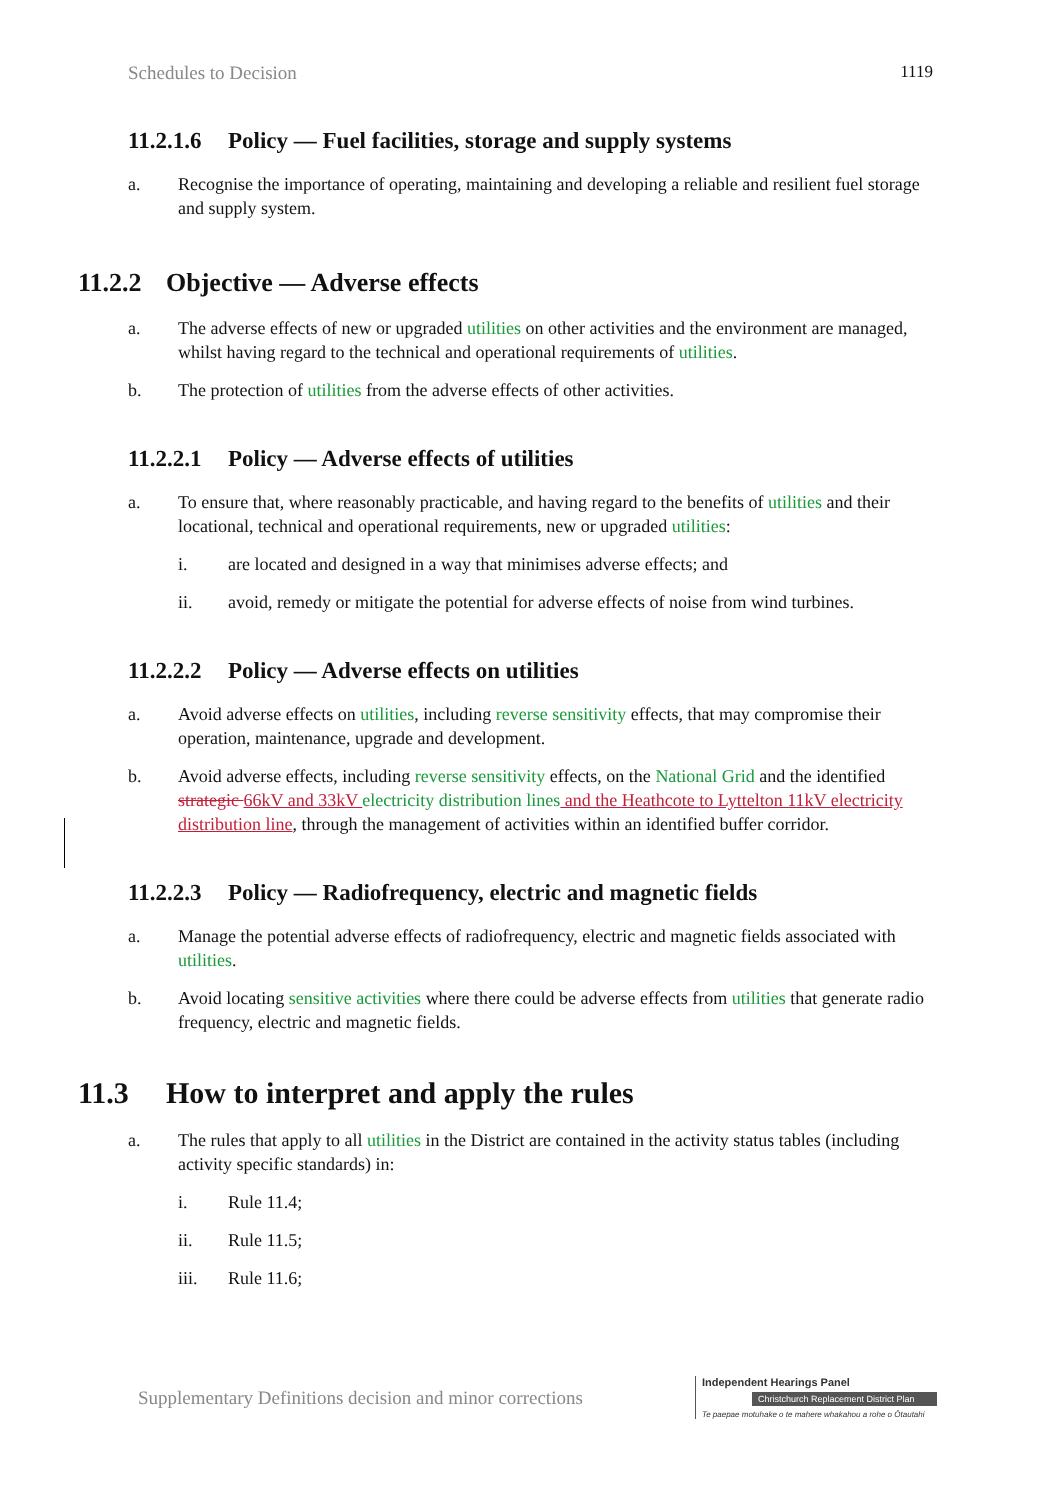Schedules to Decision 1119
11.2.1.6 Policy — Fuel facilities, storage and supply systems
a. Recognise the importance of operating, maintaining and developing a reliable and resilient fuel storage and supply system.
11.2.2 Objective — Adverse effects
a. The adverse effects of new or upgraded utilities on other activities and the environment are managed, whilst having regard to the technical and operational requirements of utilities.
b. The protection of utilities from the adverse effects of other activities.
11.2.2.1 Policy — Adverse effects of utilities
a. To ensure that, where reasonably practicable, and having regard to the benefits of utilities and their locational, technical and operational requirements, new or upgraded utilities:
i. are located and designed in a way that minimises adverse effects; and
ii. avoid, remedy or mitigate the potential for adverse effects of noise from wind turbines.
11.2.2.2 Policy — Adverse effects on utilities
a. Avoid adverse effects on utilities, including reverse sensitivity effects, that may compromise their operation, maintenance, upgrade and development.
b. Avoid adverse effects, including reverse sensitivity effects, on the National Grid and the identified strategic 66kV and 33kV electricity distribution lines and the Heathcote to Lyttelton 11kV electricity distribution line, through the management of activities within an identified buffer corridor.
11.2.2.3 Policy — Radiofrequency, electric and magnetic fields
a. Manage the potential adverse effects of radiofrequency, electric and magnetic fields associated with utilities.
b. Avoid locating sensitive activities where there could be adverse effects from utilities that generate radio frequency, electric and magnetic fields.
11.3 How to interpret and apply the rules
a. The rules that apply to all utilities in the District are contained in the activity status tables (including activity specific standards) in:
i. Rule 11.4;
ii. Rule 11.5;
iii. Rule 11.6;
Supplementary Definitions decision and minor corrections
Independent Hearings Panel
Christchurch Replacement District Plan
Te paepae motuhake o te mahere whakahou a rohe o Ōtautahi